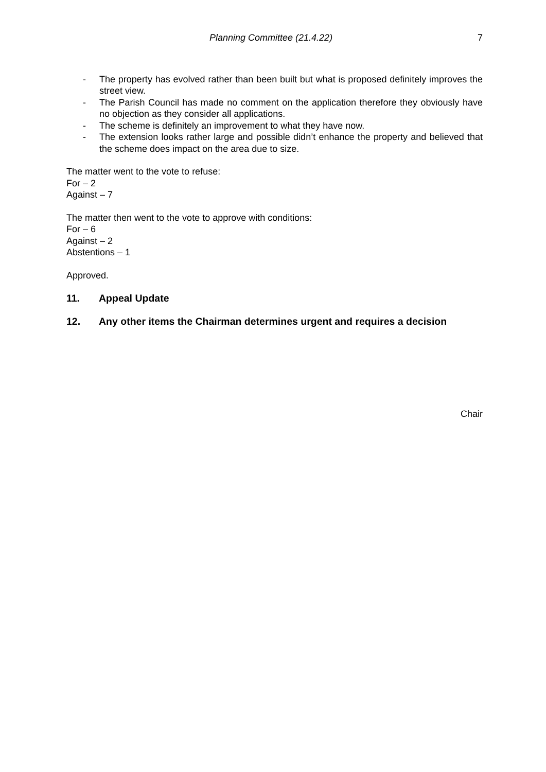Planning Committee (21.4.22) 7
- The property has evolved rather than been built but what is proposed definitely improves the street view.
- The Parish Council has made no comment on the application therefore they obviously have no objection as they consider all applications.
- The scheme is definitely an improvement to what they have now.
- The extension looks rather large and possible didn’t enhance the property and believed that the scheme does impact on the area due to size.
The matter went to the vote to refuse:
For – 2
Against – 7
The matter then went to the vote to approve with conditions:
For – 6
Against – 2
Abstentions – 1
Approved.
11. Appeal Update
12. Any other items the Chairman determines urgent and requires a decision
Chair